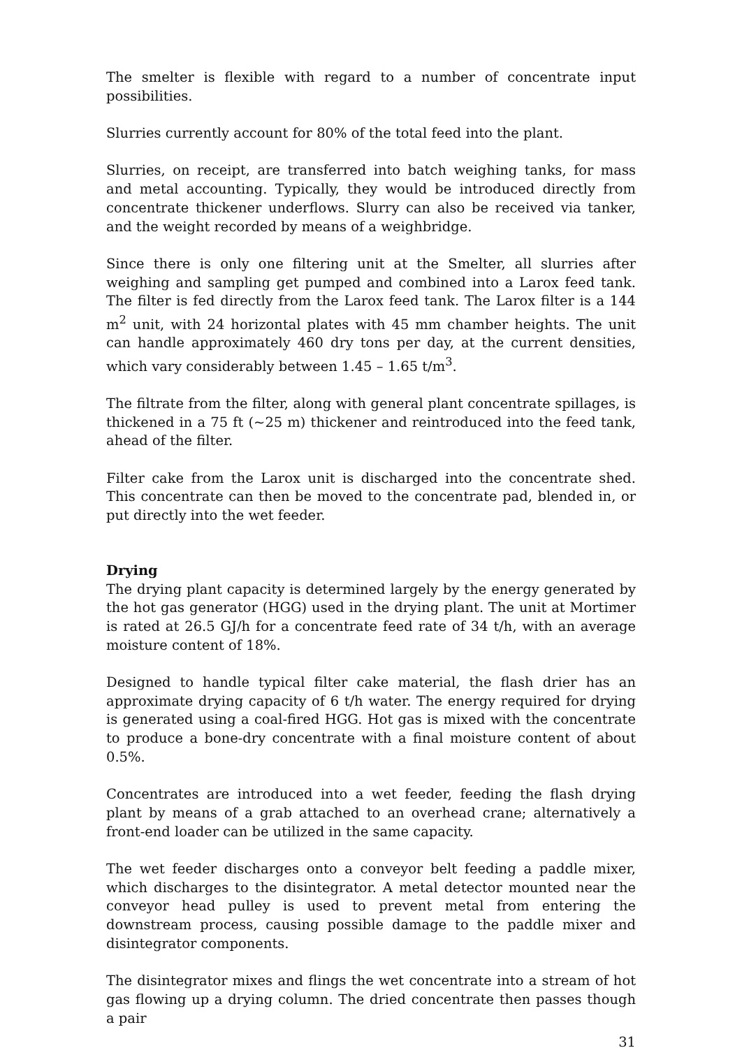The smelter is flexible with regard to a number of concentrate input possibilities.
Slurries currently account for 80% of the total feed into the plant.
Slurries, on receipt, are transferred into batch weighing tanks, for mass and metal accounting. Typically, they would be introduced directly from concentrate thickener underflows. Slurry can also be received via tanker, and the weight recorded by means of a weighbridge.
Since there is only one filtering unit at the Smelter, all slurries after weighing and sampling get pumped and combined into a Larox feed tank. The filter is fed directly from the Larox feed tank. The Larox filter is a 144 m<sup>2</sup> unit, with 24 horizontal plates with 45 mm chamber heights. The unit can handle approximately 460 dry tons per day, at the current densities, which vary considerably between 1.45 – 1.65 t/m<sup>3</sup>.
The filtrate from the filter, along with general plant concentrate spillages, is thickened in a 75 ft (~25 m) thickener and reintroduced into the feed tank, ahead of the filter.
Filter cake from the Larox unit is discharged into the concentrate shed. This concentrate can then be moved to the concentrate pad, blended in, or put directly into the wet feeder.
Drying
The drying plant capacity is determined largely by the energy generated by the hot gas generator (HGG) used in the drying plant. The unit at Mortimer is rated at 26.5 GJ/h for a concentrate feed rate of 34 t/h, with an average moisture content of 18%.
Designed to handle typical filter cake material, the flash drier has an approximate drying capacity of 6 t/h water. The energy required for drying is generated using a coal-fired HGG. Hot gas is mixed with the concentrate to produce a bone-dry concentrate with a final moisture content of about 0.5%.
Concentrates are introduced into a wet feeder, feeding the flash drying plant by means of a grab attached to an overhead crane; alternatively a front-end loader can be utilized in the same capacity.
The wet feeder discharges onto a conveyor belt feeding a paddle mixer, which discharges to the disintegrator. A metal detector mounted near the conveyor head pulley is used to prevent metal from entering the downstream process, causing possible damage to the paddle mixer and disintegrator components.
The disintegrator mixes and flings the wet concentrate into a stream of hot gas flowing up a drying column. The dried concentrate then passes though a pair
31